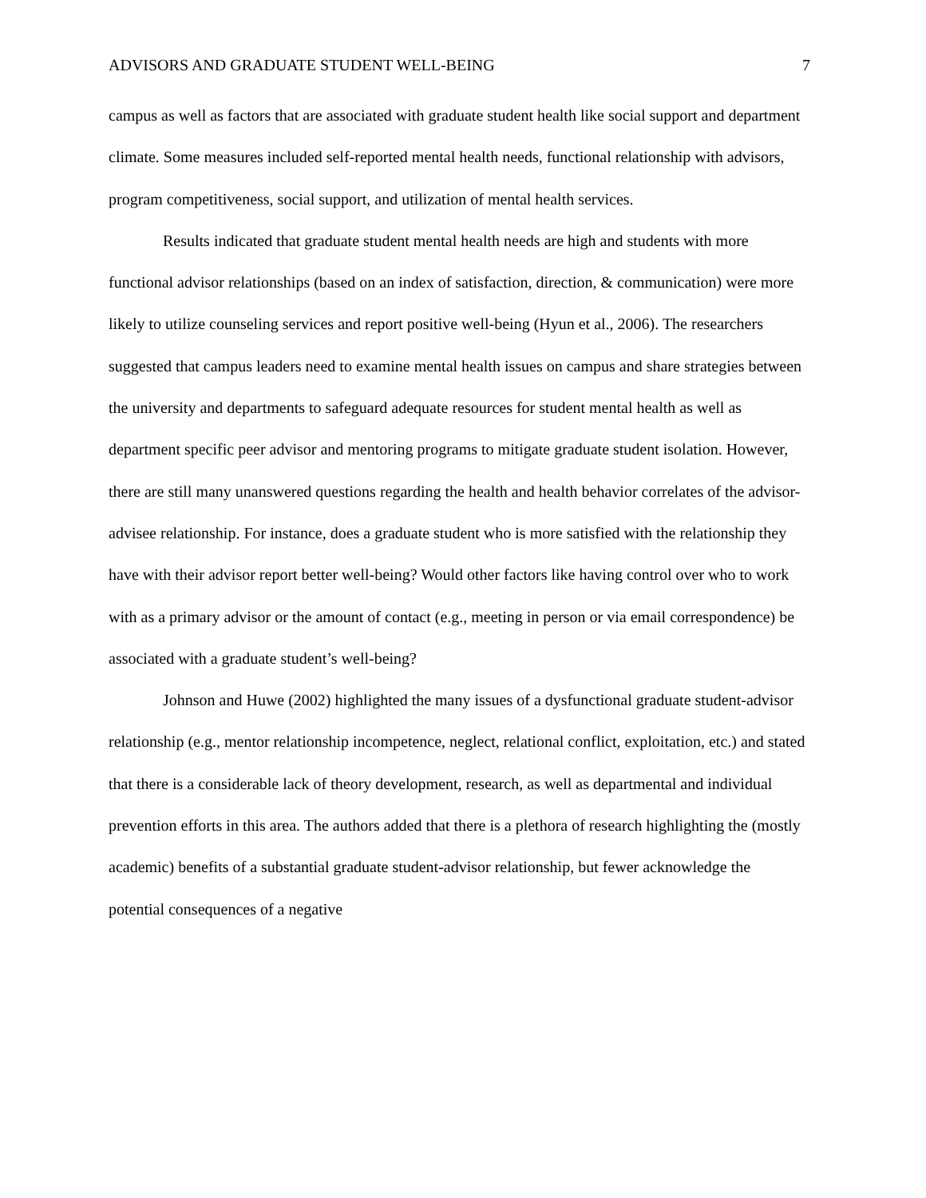ADVISORS AND GRADUATE STUDENT WELL-BEING 7
campus as well as factors that are associated with graduate student health like social support and department climate. Some measures included self-reported mental health needs, functional relationship with advisors, program competitiveness, social support, and utilization of mental health services.
Results indicated that graduate student mental health needs are high and students with more functional advisor relationships (based on an index of satisfaction, direction, & communication) were more likely to utilize counseling services and report positive well-being (Hyun et al., 2006). The researchers suggested that campus leaders need to examine mental health issues on campus and share strategies between the university and departments to safeguard adequate resources for student mental health as well as department specific peer advisor and mentoring programs to mitigate graduate student isolation. However, there are still many unanswered questions regarding the health and health behavior correlates of the advisor-advisee relationship. For instance, does a graduate student who is more satisfied with the relationship they have with their advisor report better well-being? Would other factors like having control over who to work with as a primary advisor or the amount of contact (e.g., meeting in person or via email correspondence) be associated with a graduate student’s well-being?
Johnson and Huwe (2002) highlighted the many issues of a dysfunctional graduate student-advisor relationship (e.g., mentor relationship incompetence, neglect, relational conflict, exploitation, etc.) and stated that there is a considerable lack of theory development, research, as well as departmental and individual prevention efforts in this area. The authors added that there is a plethora of research highlighting the (mostly academic) benefits of a substantial graduate student-advisor relationship, but fewer acknowledge the potential consequences of a negative